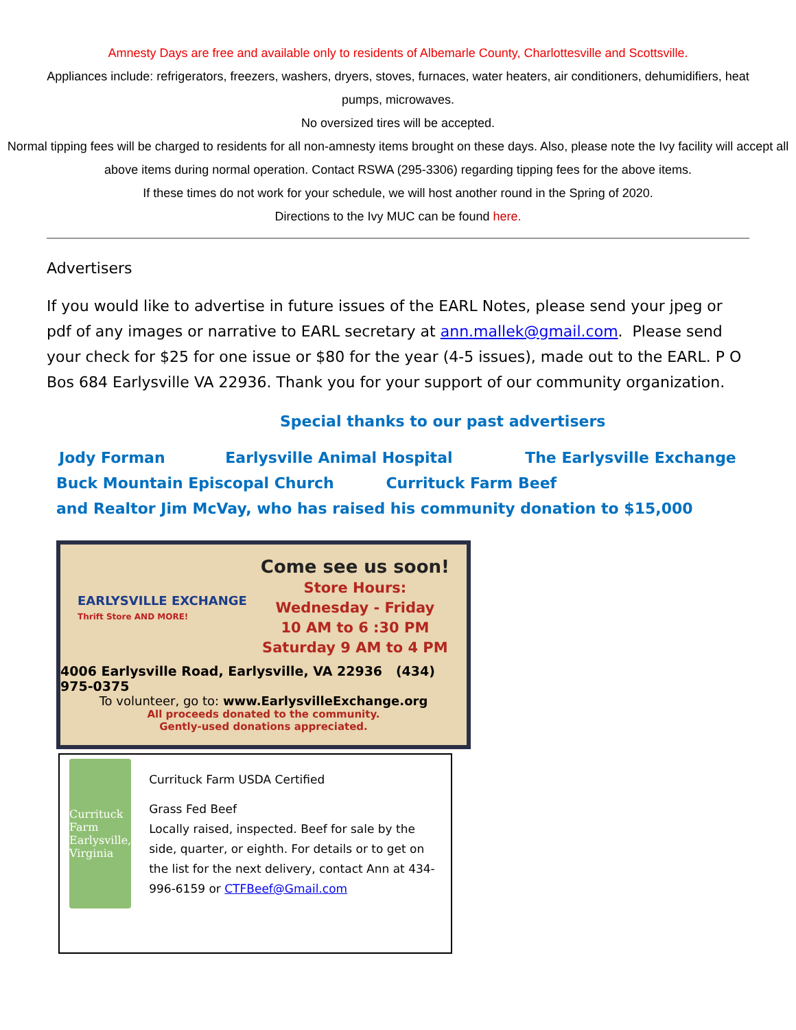Amnesty Days are free and available only to residents of Albemarle County, Charlottesville and Scottsville.
Appliances include: refrigerators, freezers, washers, dryers, stoves, furnaces, water heaters, air conditioners, dehumidifiers, heat pumps, microwaves.
No oversized tires will be accepted.
Normal tipping fees will be charged to residents for all non-amnesty items brought on these days. Also, please note the Ivy facility will accept all above items during normal operation. Contact RSWA (295-3306) regarding tipping fees for the above items.
If these times do not work for your schedule, we will host another round in the Spring of 2020.
Directions to the Ivy MUC can be found here.
Advertisers
If you would like to advertise in future issues of the EARL Notes, please send your jpeg or pdf of any images or narrative to EARL secretary at ann.mallek@gmail.com. Please send your check for $25 for one issue or $80 for the year (4-5 issues), made out to the EARL. P O Bos 684 Earlysville VA 22936. Thank you for your support of our community organization.
Special thanks to our past advertisers
Jody Forman Earlysville Animal Hospital The Earlysville Exchange
Buck Mountain Episcopal Church Currituck Farm Beef
and Realtor Jim McVay, who has raised his community donation to $15,000
EARLYSVILLE EXCHANGE
Thrift Store AND MORE!
Come see us soon!
Store Hours:
Wednesday - Friday
10 AM to 6 :30 PM
Saturday 9 AM to 4 PM
4006 Earlysville Road, Earlysville, VA 22936 (434) 975-0375
To volunteer, go to: www.EarlysvilleExchange.org
All proceeds donated to the community.
Gently-used donations appreciated.
Currituck Farm
Earlysville, Virginia
Currituck Farm USDA Certified
Grass Fed Beef
Locally raised, inspected. Beef for sale by the side, quarter, or eighth. For details or to get on the list for the next delivery, contact Ann at 434-996-6159 or CTFBeef@Gmail.com